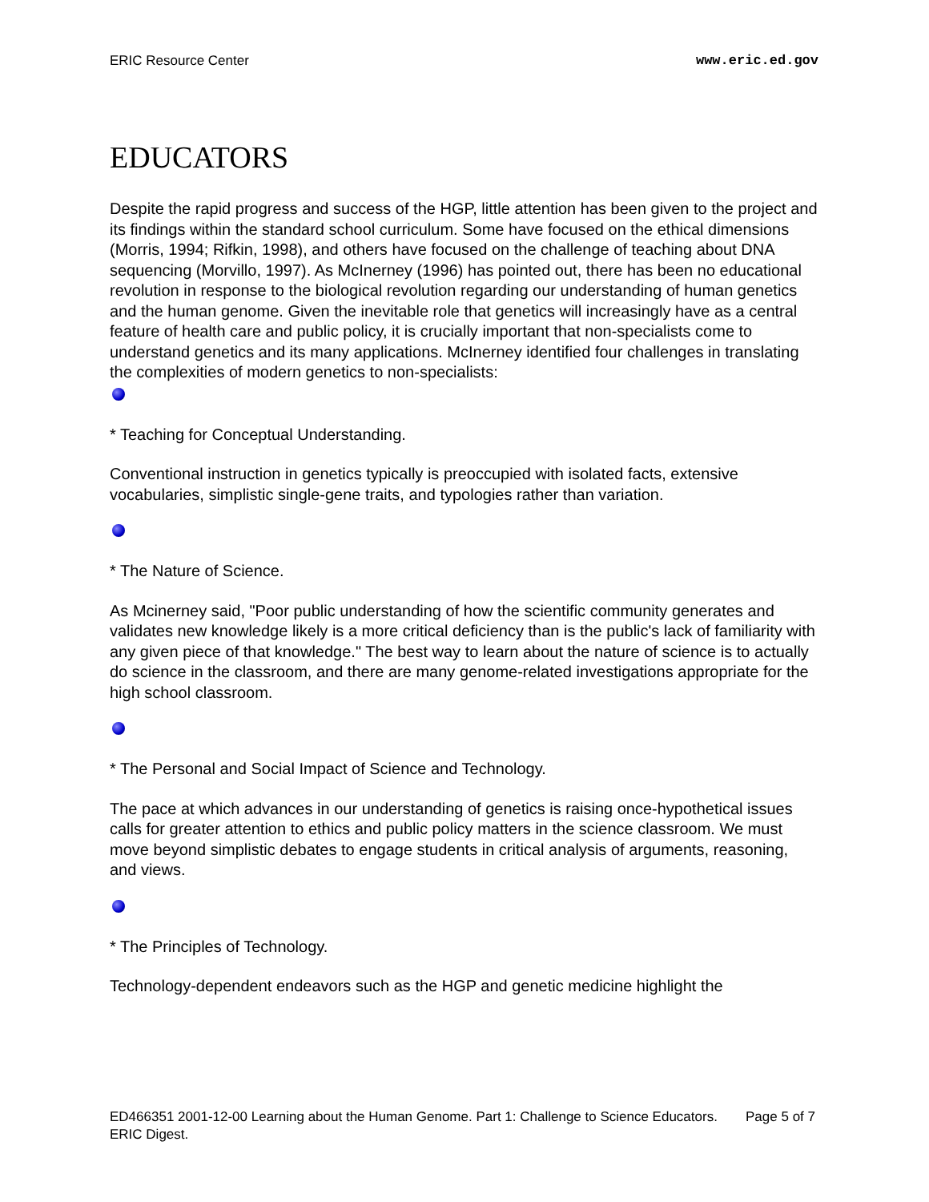ERIC Resource Center www.eric.ed.gov
EDUCATORS
Despite the rapid progress and success of the HGP, little attention has been given to the project and its findings within the standard school curriculum. Some have focused on the ethical dimensions (Morris, 1994; Rifkin, 1998), and others have focused on the challenge of teaching about DNA sequencing (Morvillo, 1997). As McInerney (1996) has pointed out, there has been no educational revolution in response to the biological revolution regarding our understanding of human genetics and the human genome. Given the inevitable role that genetics will increasingly have as a central feature of health care and public policy, it is crucially important that non-specialists come to understand genetics and its many applications. McInerney identified four challenges in translating the complexities of modern genetics to non-specialists:
* Teaching for Conceptual Understanding.
Conventional instruction in genetics typically is preoccupied with isolated facts, extensive vocabularies, simplistic single-gene traits, and typologies rather than variation.
* The Nature of Science.
As Mcinerney said, "Poor public understanding of how the scientific community generates and validates new knowledge likely is a more critical deficiency than is the public's lack of familiarity with any given piece of that knowledge." The best way to learn about the nature of science is to actually do science in the classroom, and there are many genome-related investigations appropriate for the high school classroom.
* The Personal and Social Impact of Science and Technology.
The pace at which advances in our understanding of genetics is raising once-hypothetical issues calls for greater attention to ethics and public policy matters in the science classroom. We must move beyond simplistic debates to engage students in critical analysis of arguments, reasoning, and views.
* The Principles of Technology.
Technology-dependent endeavors such as the HGP and genetic medicine highlight the
ED466351 2001-12-00 Learning about the Human Genome. Part 1: Challenge to Science Educators. ERIC Digest. Page 5 of 7